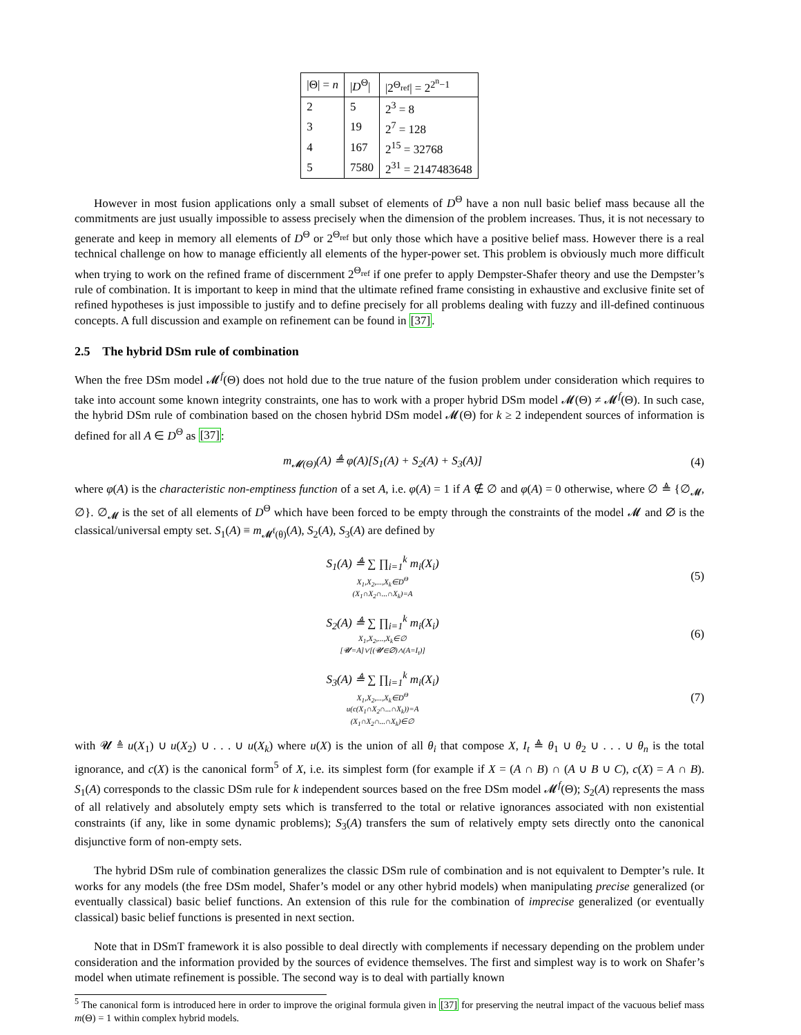| /Θ/ = n | / D<sup>Θ</sup>/ | /2<sup>Θ<sub>ref</sub></sup>/ = 2<sup>2<sup>n</sup>−1</sup> |
| --- | --- | --- |
| 2 | 5 | 2<sup>3</sup> = 8 |
| 3 | 19 | 2<sup>7</sup> = 128 |
| 4 | 167 | 2<sup>15</sup> = 32768 |
| 5 | 7580 | 2<sup>31</sup> = 2147483648 |
However in most fusion applications only a small subset of elements of D<sup>Θ</sup> have a non null basic belief mass because all the commitments are just usually impossible to assess precisely when the dimension of the problem increases. Thus, it is not necessary to generate and keep in memory all elements of D<sup>Θ</sup> or 2<sup>Θ<sub>ref</sub></sup> but only those which have a positive belief mass. However there is a real technical challenge on how to manage efficiently all elements of the hyper-power set. This problem is obviously much more difficult when trying to work on the refined frame of discernment 2<sup>Θ<sub>ref</sub></sup> if one prefer to apply Dempster-Shafer theory and use the Dempster’s rule of combination. It is important to keep in mind that the ultimate refined frame consisting in exhaustive and exclusive finite set of refined hypotheses is just impossible to justify and to define precisely for all problems dealing with fuzzy and ill-defined continuous concepts. A full discussion and example on refinement can be found in [37].
2.5 The hybrid DSm rule of combination
When the free DSm model 𝓜<sup>f</sup>(Θ) does not hold due to the true nature of the fusion problem under consideration which requires to take into account some known integrity constraints, one has to work with a proper hybrid DSm model 𝓜(Θ) ≠ 𝓜<sup>f</sup>(Θ). In such case, the hybrid DSm rule of combination based on the chosen hybrid DSm model 𝓜(Θ) for k ≥ 2 independent sources of information is defined for all A ∈ D<sup>Θ</sup> as [37]:
m<sub>𝓜(Θ)</sub>(A) ≜ φ(A)[S<sub>1</sub>(A) + S<sub>2</sub>(A) + S<sub>3</sub>(A)] (4)
where φ(A) is the characteristic non-emptiness function of a set A, i.e. φ(A) = 1 if A ∉ ∅ and φ(A) = 0 otherwise, where ∅ ≜ {∅<sub>𝓜</sub>, ∅}. ∅<sub>𝓜</sub> is the set of all elements of D<sup>Θ</sup> which have been forced to be empty through the constraints of the model 𝓜 and ∅ is the classical/universal empty set. S<sub>1</sub>(A) ≡ m<sub>𝓜<sup>f</sup>(θ)</sub>(A), S<sub>2</sub>(A), S<sub>3</sub>(A) are defined by
S<sub>1</sub>(A) ≜ ∑ ∏<sub>i=1</sub><sup>k</sup> m<sub>i</sub>(X<sub>i</sub>)
X<sub>1</sub>,X<sub>2</sub>,...,X<sub>k</sub>∈D<sup>Θ</sup>
(X<sub>1</sub>∩X<sub>2</sub>∩...∩X<sub>k</sub>)=A (5)
S<sub>2</sub>(A) ≜ ∑ ∏<sub>i=1</sub><sup>k</sup> m<sub>i</sub>(X<sub>i</sub>)
X<sub>1</sub>,X<sub>2</sub>,...,X<sub>k</sub>∈∅
[𝓤=A]∨[(𝓤∈∅)∧(A=I<sub>t</sub>)] (6)
S<sub>3</sub>(A) ≜ ∑ ∏<sub>i=1</sub><sup>k</sup> m<sub>i</sub>(X<sub>i</sub>)
X<sub>1</sub>,X<sub>2</sub>,...,X<sub>k</sub>∈D<sup>Θ</sup>
u(c(X<sub>1</sub>∩X<sub>2</sub>∩...∩X<sub>k</sub>))=A
(X<sub>1</sub>∩X<sub>2</sub>∩...∩X<sub>k</sub>)∈∅ (7)
with 𝓤 ≜ u(X<sub>1</sub>) ∪ u(X<sub>2</sub>) ∪ . . . ∪ u(X<sub>k</sub>) where u(X) is the union of all θ<sub>i</sub> that compose X, I<sub>t</sub> ≜ θ<sub>1</sub> ∪ θ<sub>2</sub> ∪ . . . ∪ θ<sub>n</sub> is the total ignorance, and c(X) is the canonical form<sup>5</sup> of X, i.e. its simplest form (for example if X = (A ∩ B) ∩ (A ∪ B ∪ C), c(X) = A ∩ B). S<sub>1</sub>(A) corresponds to the classic DSm rule for k independent sources based on the free DSm model 𝓜<sup>f</sup>(Θ); S<sub>2</sub>(A) represents the mass of all relatively and absolutely empty sets which is transferred to the total or relative ignorances associated with non existential constraints (if any, like in some dynamic problems); S<sub>3</sub>(A) transfers the sum of relatively empty sets directly onto the canonical disjunctive form of non-empty sets.
The hybrid DSm rule of combination generalizes the classic DSm rule of combination and is not equivalent to Dempter’s rule. It works for any models (the free DSm model, Shafer’s model or any other hybrid models) when manipulating precise generalized (or eventually classical) basic belief functions. An extension of this rule for the combination of imprecise generalized (or eventually classical) basic belief functions is presented in next section.
Note that in DSmT framework it is also possible to deal directly with complements if necessary depending on the problem under consideration and the information provided by the sources of evidence themselves. The first and simplest way is to work on Shafer’s model when utimate refinement is possible. The second way is to deal with partially known
<sup>5</sup> The canonical form is introduced here in order to improve the original formula given in [37] for preserving the neutral impact of the vacuous belief mass m(Θ) = 1 within complex hybrid models.